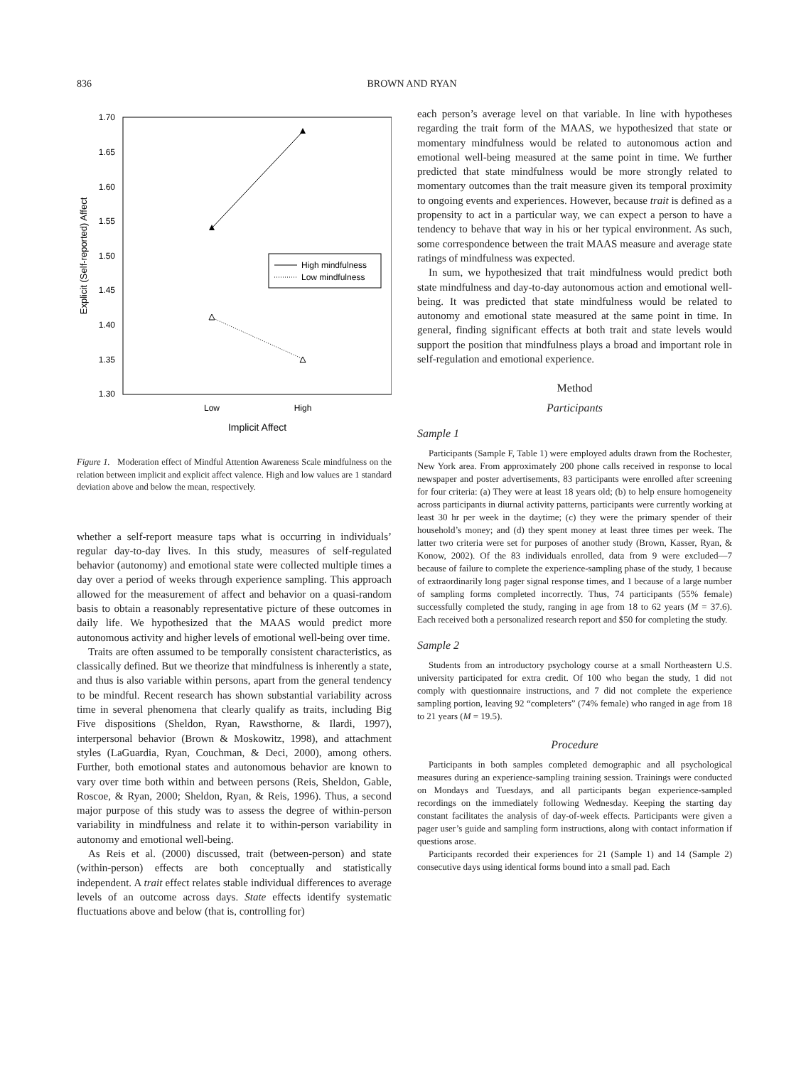836
BROWN AND RYAN
1.70
1.65
1.60
1.55
1.50
1.45
1.40
1.35
1.30
Explicit (Self-reported) Affect
High mindfulness
Low mindfulness
Low
High
Implicit Affect
Figure 1. Moderation effect of Mindful Attention Awareness Scale mindfulness on the relation between implicit and explicit affect valence. High and low values are 1 standard deviation above and below the mean, respectively.
whether a self-report measure taps what is occurring in individuals’ regular day-to-day lives. In this study, measures of self-regulated behavior (autonomy) and emotional state were collected multiple times a day over a period of weeks through experience sampling. This approach allowed for the measurement of affect and behavior on a quasi-random basis to obtain a reasonably representative picture of these outcomes in daily life. We hypothesized that the MAAS would predict more autonomous activity and higher levels of emotional well-being over time.
Traits are often assumed to be temporally consistent characteristics, as classically defined. But we theorize that mindfulness is inherently a state, and thus is also variable within persons, apart from the general tendency to be mindful. Recent research has shown substantial variability across time in several phenomena that clearly qualify as traits, including Big Five dispositions (Sheldon, Ryan, Rawsthorne, & Ilardi, 1997), interpersonal behavior (Brown & Moskowitz, 1998), and attachment styles (LaGuardia, Ryan, Couchman, & Deci, 2000), among others. Further, both emotional states and autonomous behavior are known to vary over time both within and between persons (Reis, Sheldon, Gable, Roscoe, & Ryan, 2000; Sheldon, Ryan, & Reis, 1996). Thus, a second major purpose of this study was to assess the degree of within-person variability in mindfulness and relate it to within-person variability in autonomy and emotional well-being.
As Reis et al. (2000) discussed, trait (between-person) and state (within-person) effects are both conceptually and statistically independent. A trait effect relates stable individual differences to average levels of an outcome across days. State effects identify systematic fluctuations above and below (that is, controlling for)
each person’s average level on that variable. In line with hypotheses regarding the trait form of the MAAS, we hypothesized that state or momentary mindfulness would be related to autonomous action and emotional well-being measured at the same point in time. We further predicted that state mindfulness would be more strongly related to momentary outcomes than the trait measure given its temporal proximity to ongoing events and experiences. However, because trait is defined as a propensity to act in a particular way, we can expect a person to have a tendency to behave that way in his or her typical environment. As such, some correspondence between the trait MAAS measure and average state ratings of mindfulness was expected.
In sum, we hypothesized that trait mindfulness would predict both state mindfulness and day-to-day autonomous action and emotional well-being. It was predicted that state mindfulness would be related to autonomy and emotional state measured at the same point in time. In general, finding significant effects at both trait and state levels would support the position that mindfulness plays a broad and important role in self-regulation and emotional experience.
Method
Participants
Sample 1
Participants (Sample F, Table 1) were employed adults drawn from the Rochester, New York area. From approximately 200 phone calls received in response to local newspaper and poster advertisements, 83 participants were enrolled after screening for four criteria: (a) They were at least 18 years old; (b) to help ensure homogeneity across participants in diurnal activity patterns, participants were currently working at least 30 hr per week in the daytime; (c) they were the primary spender of their household’s money; and (d) they spent money at least three times per week. The latter two criteria were set for purposes of another study (Brown, Kasser, Ryan, & Konow, 2002). Of the 83 individuals enrolled, data from 9 were excluded—7 because of failure to complete the experience-sampling phase of the study, 1 because of extraordinarily long pager signal response times, and 1 because of a large number of sampling forms completed incorrectly. Thus, 74 participants (55% female) successfully completed the study, ranging in age from 18 to 62 years (M = 37.6). Each received both a personalized research report and $50 for completing the study.
Sample 2
Students from an introductory psychology course at a small Northeastern U.S. university participated for extra credit. Of 100 who began the study, 1 did not comply with questionnaire instructions, and 7 did not complete the experience sampling portion, leaving 92 “completers” (74% female) who ranged in age from 18 to 21 years (M = 19.5).
Procedure
Participants in both samples completed demographic and all psychological measures during an experience-sampling training session. Trainings were conducted on Mondays and Tuesdays, and all participants began experience-sampled recordings on the immediately following Wednesday. Keeping the starting day constant facilitates the analysis of day-of-week effects. Participants were given a pager user’s guide and sampling form instructions, along with contact information if questions arose.
Participants recorded their experiences for 21 (Sample 1) and 14 (Sample 2) consecutive days using identical forms bound into a small pad. Each